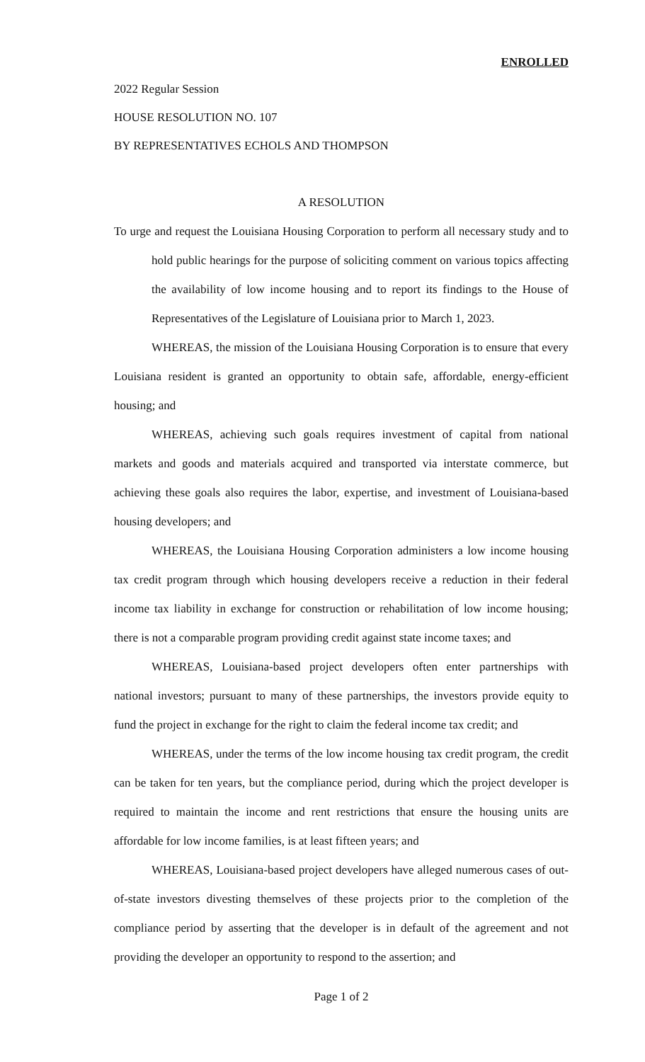ENROLLED
2022 Regular Session
HOUSE RESOLUTION NO. 107
BY REPRESENTATIVES ECHOLS AND THOMPSON
A RESOLUTION
To urge and request the Louisiana Housing Corporation to perform all necessary study and to hold public hearings for the purpose of soliciting comment on various topics affecting the availability of low income housing and to report its findings to the House of Representatives of the Legislature of Louisiana prior to March 1, 2023.
WHEREAS, the mission of the Louisiana Housing Corporation is to ensure that every Louisiana resident is granted an opportunity to obtain safe, affordable, energy-efficient housing; and
WHEREAS, achieving such goals requires investment of capital from national markets and goods and materials acquired and transported via interstate commerce, but achieving these goals also requires the labor, expertise, and investment of Louisiana-based housing developers; and
WHEREAS, the Louisiana Housing Corporation administers a low income housing tax credit program through which housing developers receive a reduction in their federal income tax liability in exchange for construction or rehabilitation of low income housing; there is not a comparable program providing credit against state income taxes; and
WHEREAS, Louisiana-based project developers often enter partnerships with national investors; pursuant to many of these partnerships, the investors provide equity to fund the project in exchange for the right to claim the federal income tax credit; and
WHEREAS, under the terms of the low income housing tax credit program, the credit can be taken for ten years, but the compliance period, during which the project developer is required to maintain the income and rent restrictions that ensure the housing units are affordable for low income families, is at least fifteen years; and
WHEREAS, Louisiana-based project developers have alleged numerous cases of out-of-state investors divesting themselves of these projects prior to the completion of the compliance period by asserting that the developer is in default of the agreement and not providing the developer an opportunity to respond to the assertion; and
Page 1 of 2